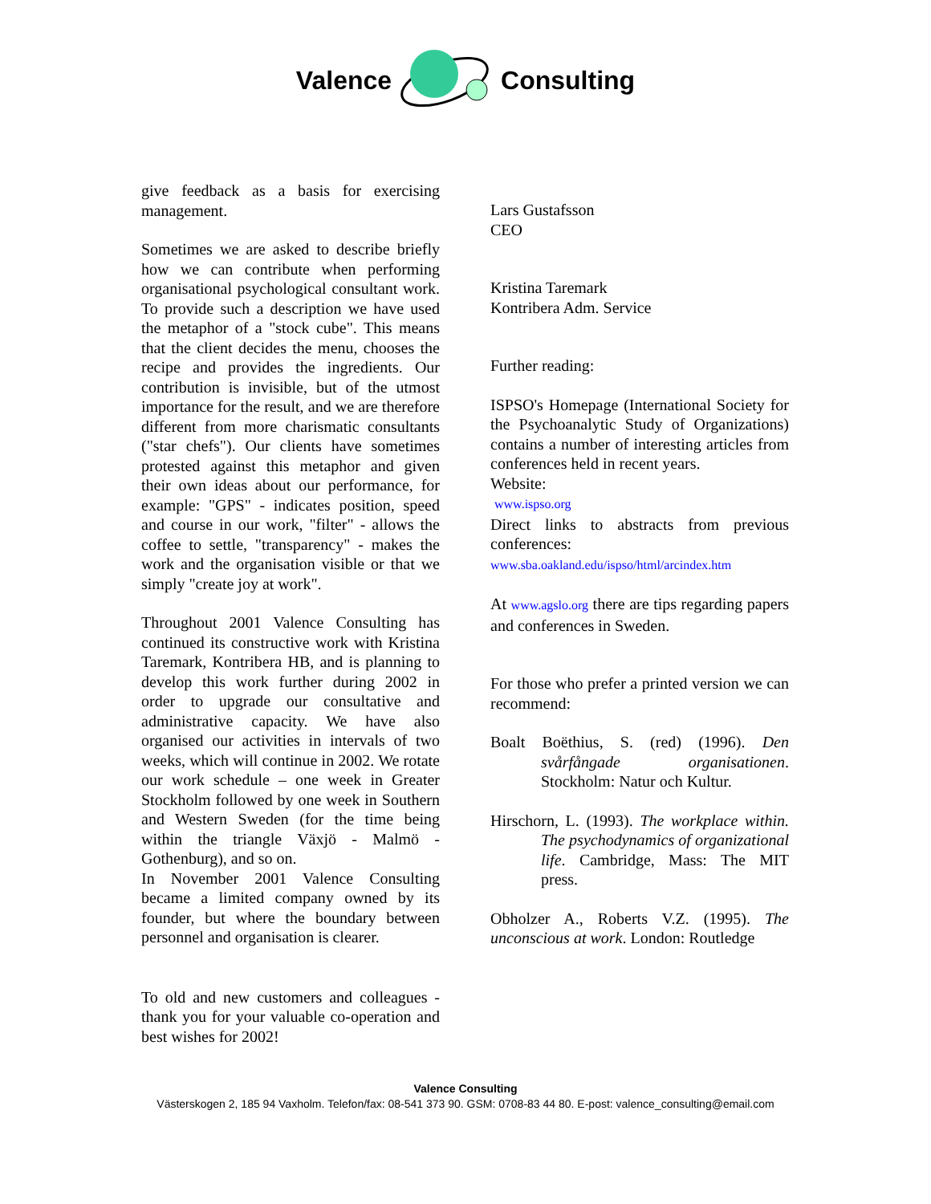Valence Consulting
give feedback as a basis for exercising management.
Sometimes we are asked to describe briefly how we can contribute when performing organisational psychological consultant work. To provide such a description we have used the metaphor of a "stock cube". This means that the client decides the menu, chooses the recipe and provides the ingredients. Our contribution is invisible, but of the utmost importance for the result, and we are therefore different from more charismatic consultants ("star chefs"). Our clients have sometimes protested against this metaphor and given their own ideas about our performance, for example: "GPS" - indicates position, speed and course in our work, "filter" - allows the coffee to settle, "transparency" - makes the work and the organisation visible or that we simply "create joy at work".
Throughout 2001 Valence Consulting has continued its constructive work with Kristina Taremark, Kontribera HB, and is planning to develop this work further during 2002 in order to upgrade our consultative and administrative capacity. We have also organised our activities in intervals of two weeks, which will continue in 2002. We rotate our work schedule – one week in Greater Stockholm followed by one week in Southern and Western Sweden (for the time being within the triangle Växjö - Malmö - Gothenburg), and so on.
In November 2001 Valence Consulting became a limited company owned by its founder, but where the boundary between personnel and organisation is clearer.
To old and new customers and colleagues - thank you for your valuable co-operation and best wishes for 2002!
Lars Gustafsson
CEO
Kristina Taremark
Kontribera Adm. Service
Further reading:
ISPSO's Homepage (International Society for the Psychoanalytic Study of Organizations) contains a number of interesting articles from conferences held in recent years.
Website:
www.ispso.org
Direct links to abstracts from previous conferences:
www.sba.oakland.edu/ispso/html/arcindex.htm
At www.agslo.org there are tips regarding papers and conferences in Sweden.
For those who prefer a printed version we can recommend:
Boalt Boëthius, S. (red) (1996). Den svårfångade organisationen. Stockholm: Natur och Kultur.
Hirschorn, L. (1993). The workplace within. The psychodynamics of organizational life. Cambridge, Mass: The MIT press.
Obholzer A., Roberts V.Z. (1995). The unconscious at work. London: Routledge
Valence Consulting
Västerskogen 2, 185 94 Vaxholm. Telefon/fax: 08-541 373 90. GSM: 0708-83 44 80. E-post: valence_consulting@email.com